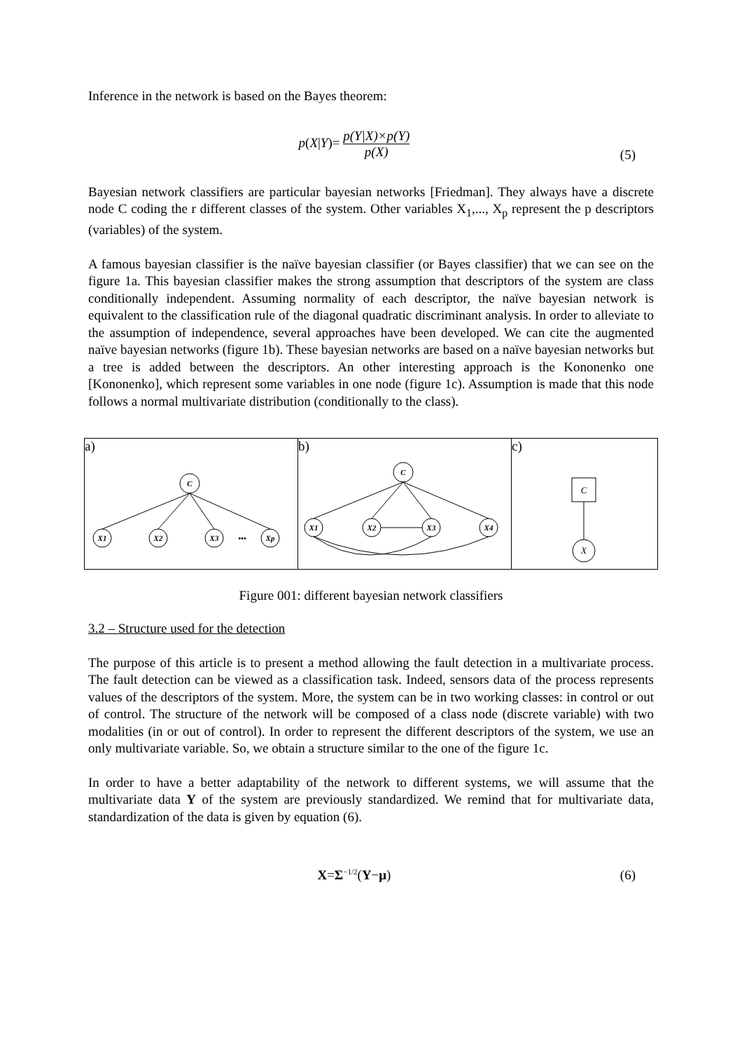Inference in the network is based on the Bayes theorem:
p(X|Y)= p(Y|X)×p(Y) p(X)
(5)
Bayesian network classifiers are particular bayesian networks [Friedman]. They always have a discrete node C coding the r different classes of the system. Other variables X<sub>1</sub>,..., X<sub>p</sub> represent the p descriptors (variables) of the system.
A famous bayesian classifier is the naïve bayesian classifier (or Bayes classifier) that we can see on the figure 1a. This bayesian classifier makes the strong assumption that descriptors of the system are class conditionally independent. Assuming normality of each descriptor, the naïve bayesian network is equivalent to the classification rule of the diagonal quadratic discriminant analysis. In order to alleviate to the assumption of independence, several approaches have been developed. We can cite the augmented naïve bayesian networks (figure 1b). These bayesian networks are based on a naïve bayesian networks but a tree is added between the descriptors. An other interesting approach is the Kononenko one [Kononenko], which represent some variables in one node (figure 1c). Assumption is made that this node follows a normal multivariate distribution (conditionally to the class).
a)
C
X1
X2
X3
Xp
•••
b)
C
X1
X2
X3
X4
c)
C
X
Figure 001: different bayesian network classifiers
3.2 – Structure used for the detection
The purpose of this article is to present a method allowing the fault detection in a multivariate process. The fault detection can be viewed as a classification task. Indeed, sensors data of the process represents values of the descriptors of the system. More, the system can be in two working classes: in control or out of control. The structure of the network will be composed of a class node (discrete variable) with two modalities (in or out of control). In order to represent the different descriptors of the system, we use an only multivariate variable. So, we obtain a structure similar to the one of the figure 1c.
In order to have a better adaptability of the network to different systems, we will assume that the multivariate data Y of the system are previously standardized. We remind that for multivariate data, standardization of the data is given by equation (6).
X=Σ<sup>−1/2</sup>(Y−μ) (6)